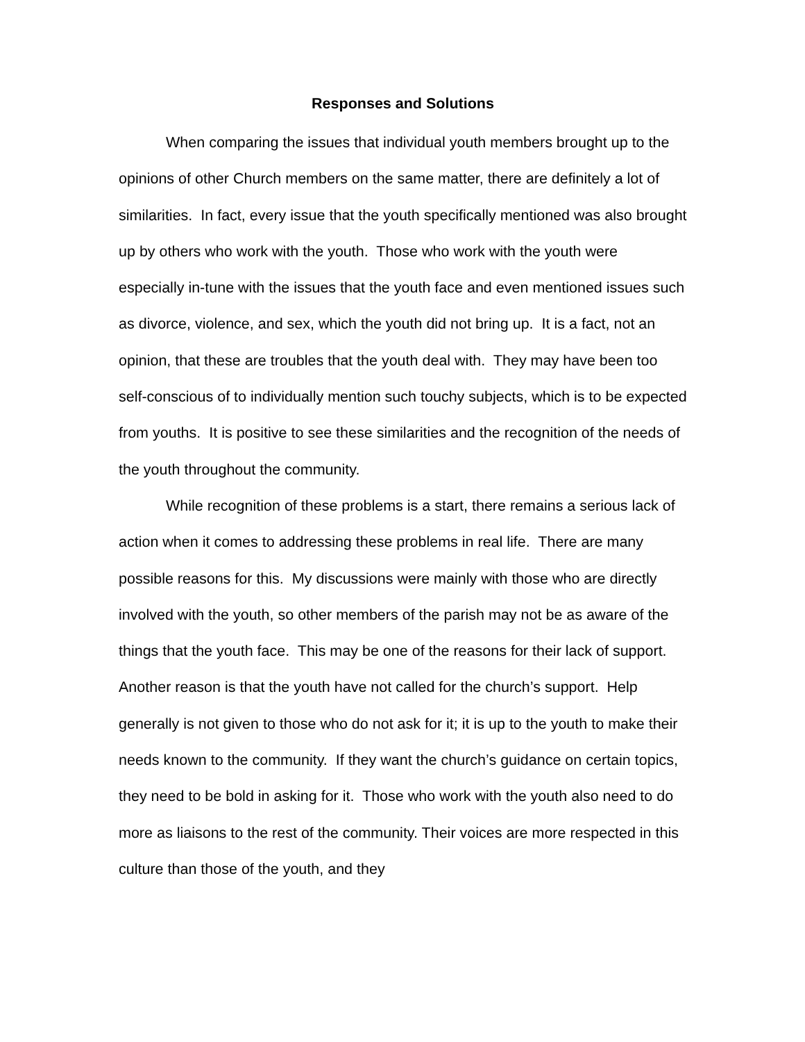Responses and Solutions
When comparing the issues that individual youth members brought up to the opinions of other Church members on the same matter, there are definitely a lot of similarities. In fact, every issue that the youth specifically mentioned was also brought up by others who work with the youth. Those who work with the youth were especially in-tune with the issues that the youth face and even mentioned issues such as divorce, violence, and sex, which the youth did not bring up. It is a fact, not an opinion, that these are troubles that the youth deal with. They may have been too self-conscious of to individually mention such touchy subjects, which is to be expected from youths. It is positive to see these similarities and the recognition of the needs of the youth throughout the community.
While recognition of these problems is a start, there remains a serious lack of action when it comes to addressing these problems in real life. There are many possible reasons for this. My discussions were mainly with those who are directly involved with the youth, so other members of the parish may not be as aware of the things that the youth face. This may be one of the reasons for their lack of support. Another reason is that the youth have not called for the church’s support. Help generally is not given to those who do not ask for it; it is up to the youth to make their needs known to the community. If they want the church’s guidance on certain topics, they need to be bold in asking for it. Those who work with the youth also need to do more as liaisons to the rest of the community. Their voices are more respected in this culture than those of the youth, and they